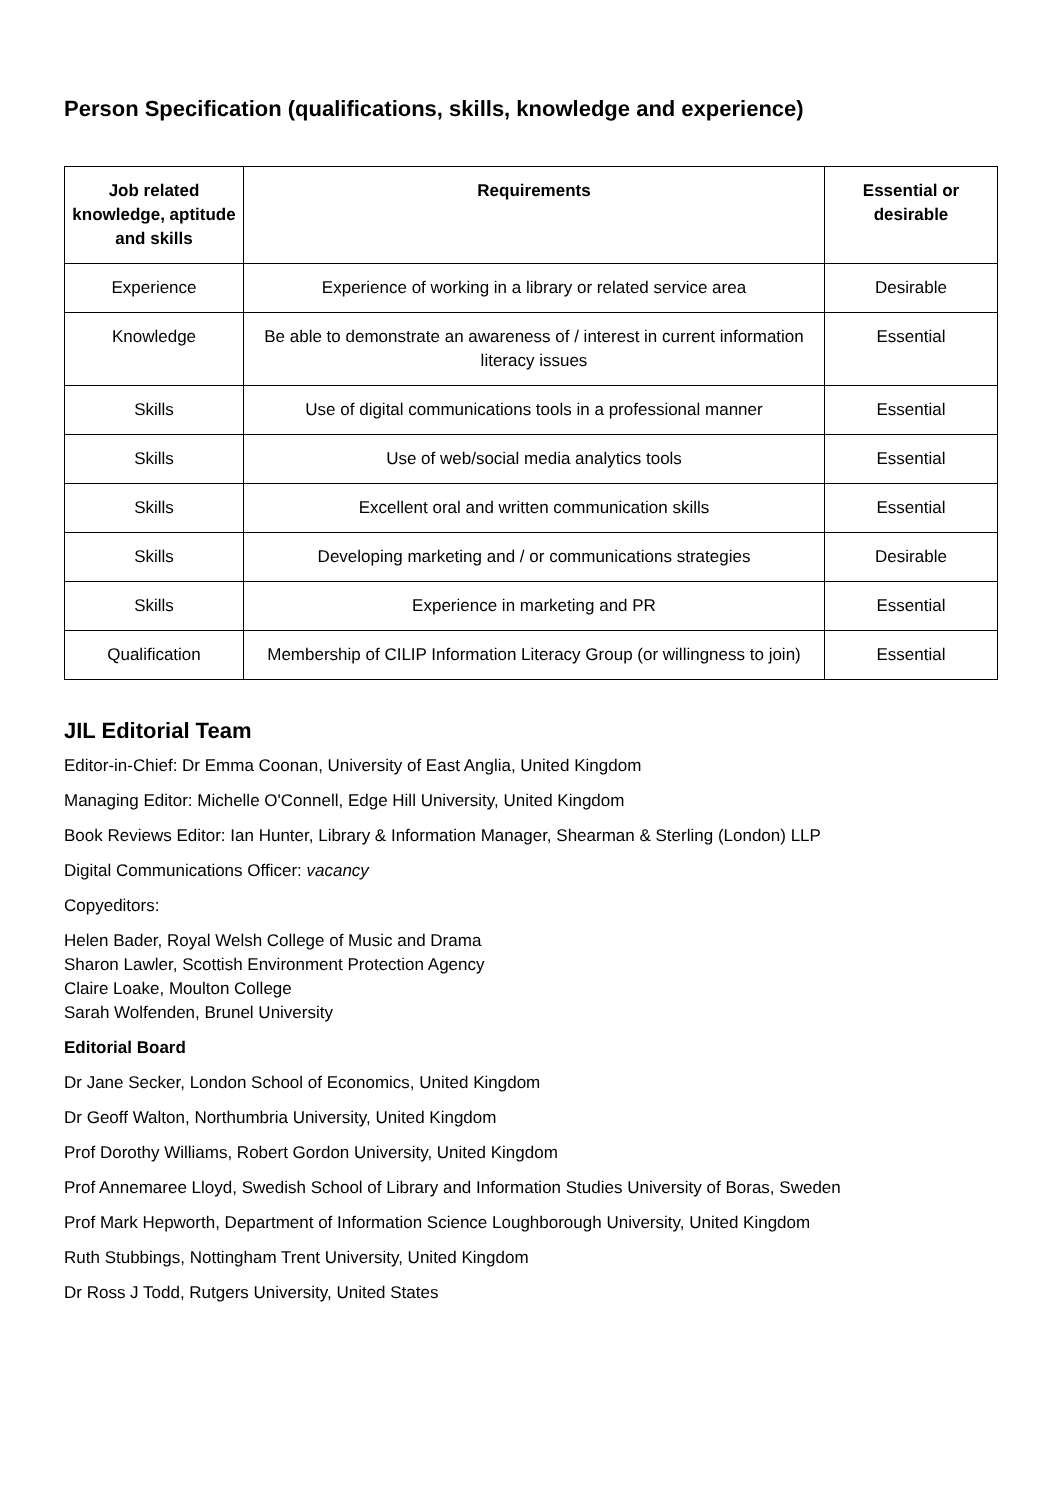Person Specification (qualifications, skills, knowledge and experience)
| Job related knowledge, aptitude and skills | Requirements | Essential or desirable |
| --- | --- | --- |
| Experience | Experience of working in a library or related service area | Desirable |
| Knowledge | Be able to demonstrate an awareness of / interest in current information literacy issues | Essential |
| Skills | Use of digital communications tools in a professional manner | Essential |
| Skills | Use of web/social media analytics tools | Essential |
| Skills | Excellent oral and written communication skills | Essential |
| Skills | Developing marketing and / or communications strategies | Desirable |
| Skills | Experience in marketing and PR | Essential |
| Qualification | Membership of CILIP Information Literacy Group (or willingness to join) | Essential |
JIL Editorial Team
Editor-in-Chief: Dr Emma Coonan, University of East Anglia, United Kingdom
Managing Editor: Michelle O'Connell, Edge Hill University, United Kingdom
Book Reviews Editor: Ian Hunter, Library & Information Manager, Shearman & Sterling (London) LLP
Digital Communications Officer: vacancy
Copyeditors:
Helen Bader, Royal Welsh College of Music and Drama
Sharon Lawler, Scottish Environment Protection Agency
Claire Loake, Moulton College
Sarah Wolfenden, Brunel University
Editorial Board
Dr Jane Secker, London School of Economics, United Kingdom
Dr Geoff Walton, Northumbria University, United Kingdom
Prof Dorothy Williams, Robert Gordon University, United Kingdom
Prof Annemaree Lloyd, Swedish School of Library and Information Studies University of Boras, Sweden
Prof Mark Hepworth, Department of Information Science Loughborough University, United Kingdom
Ruth Stubbings, Nottingham Trent University, United Kingdom
Dr Ross J Todd, Rutgers University, United States